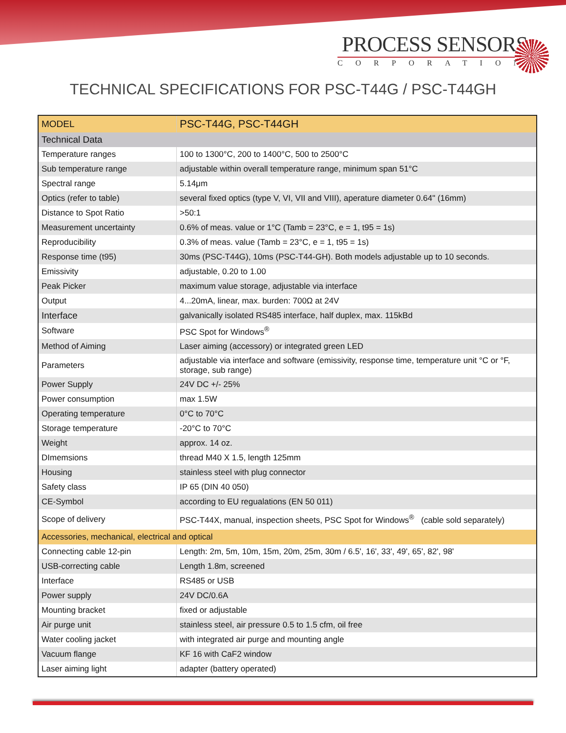PROCESS SENSORS
CORPORATION
TECHNICAL SPECIFICATIONS FOR PSC-T44G / PSC-T44GH
| MODEL | PSC-T44G, PSC-T44GH |
| Technical Data | |
| Temperature ranges | 100 to 1300°C, 200 to 1400°C, 500 to 2500°C |
| Sub temperature range | adjustable within overall temperature range, minimum span 51°C |
| Spectral range | 5.14μm |
| Optics (refer to table) | several fixed optics (type V, VI, VII and VIII), aperature diameter 0.64" (16mm) |
| Distance to Spot Ratio | >50:1 |
| Measurement uncertainty | 0.6% of meas. value or 1°C (Tamb = 23°C, e = 1, t95 = 1s) |
| Reproducibility | 0.3% of meas. value (Tamb = 23°C, e = 1, t95 = 1s) |
| Response time (t95) | 30ms (PSC-T44G), 10ms (PSC-T44-GH). Both models adjustable up to 10 seconds. |
| Emissivity | adjustable, 0.20 to 1.00 |
| Peak Picker | maximum value storage, adjustable via interface |
| Output | 4...20mA, linear, max. burden: 700Ω at 24V |
| Interface | galvanically isolated RS485 interface, half duplex, max. 115kBd |
| Software | PSC Spot for Windows<sup>®</sup> |
| Method of Aiming | Laser aiming (accessory) or integrated green LED |
| Parameters | adjustable via interface and software (emissivity, response time, temperature unit °C or °F, storage, sub range) |
| Power Supply | 24V DC +/- 25% |
| Power consumption | max 1.5W |
| Operating temperature | 0°C to 70°C |
| Storage temperature | -20°C to 70°C |
| Weight | approx. 14 oz. |
| DImemsions | thread M40 X 1.5, length 125mm |
| Housing | stainless steel with plug connector |
| Safety class | IP 65 (DIN 40 050) |
| CE-Symbol | according to EU regualations (EN 50 011) |
| Scope of delivery | PSC-T44X, manual, inspection sheets, PSC Spot for Windows<sup>®</sup> (cable sold separately) |
| Accessories, mechanical, electrical and optical | |
| Connecting cable 12-pin | Length: 2m, 5m, 10m, 15m, 20m, 25m, 30m / 6.5', 16', 33', 49', 65', 82', 98' |
| USB-correcting cable | Length 1.8m, screened |
| Interface | RS485 or USB |
| Power supply | 24V DC/0.6A |
| Mounting bracket | fixed or adjustable |
| Air purge unit | stainless steel, air pressure 0.5 to 1.5 cfm, oil free |
| Water cooling jacket | with integrated air purge and mounting angle |
| Vacuum flange | KF 16 with CaF2 window |
| Laser aiming light | adapter (battery operated) |